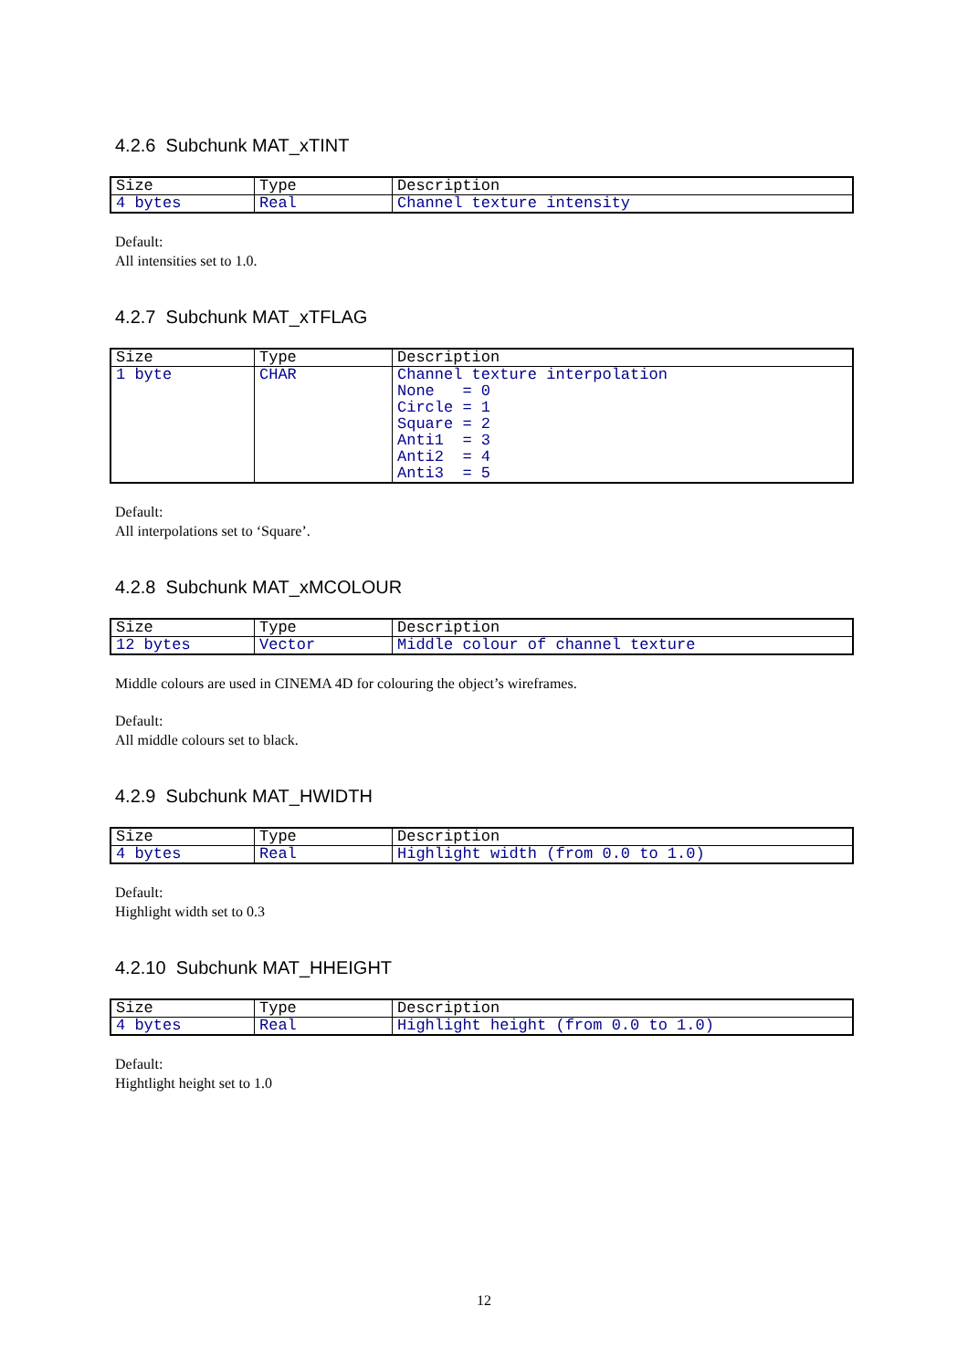4.2.6 Subchunk MAT_xTINT
| Size | Type | Description |
| 4 bytes | Real | Channel texture intensity |
Default:
All intensities set to 1.0.
4.2.7 Subchunk MAT_xTFLAG
| Size | Type | Description |
| 1 byte | CHAR | Channel texture interpolation None = 0 Circle = 1 Square = 2 Anti1 = 3 Anti2 = 4 Anti3 = 5 |
Default:
All interpolations set to ‘Square’.
4.2.8 Subchunk MAT_xMCOLOUR
| Size | Type | Description |
| 12 bytes | Vector | Middle colour of channel texture |
Middle colours are used in CINEMA 4D for colouring the object’s wireframes.
Default:
All middle colours set to black.
4.2.9 Subchunk MAT_HWIDTH
| Size | Type | Description |
| 4 bytes | Real | Highlight width (from 0.0 to 1.0) |
Default:
Highlight width set to 0.3
4.2.10 Subchunk MAT_HHEIGHT
| Size | Type | Description |
| 4 bytes | Real | Highlight height (from 0.0 to 1.0) |
Default:
Hightlight height set to 1.0
12